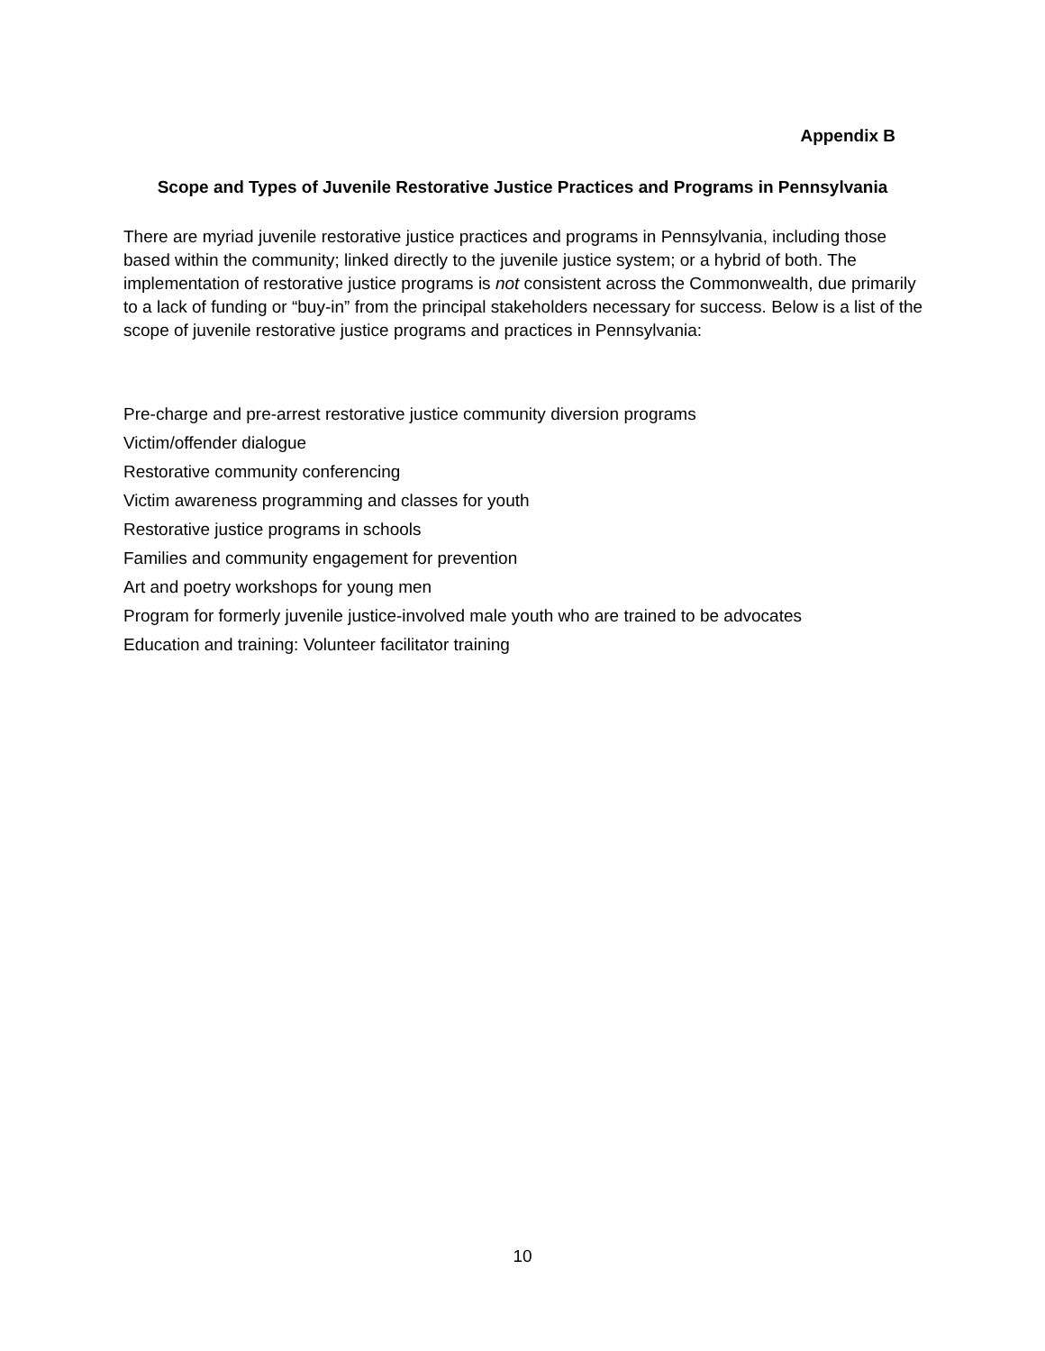Appendix B
Scope and Types of Juvenile Restorative Justice Practices and Programs in Pennsylvania
There are myriad juvenile restorative justice practices and programs in Pennsylvania, including those based within the community; linked directly to the juvenile justice system; or a hybrid of both. The implementation of restorative justice programs is not consistent across the Commonwealth, due primarily to a lack of funding or “buy-in” from the principal stakeholders necessary for success. Below is a list of the scope of juvenile restorative justice programs and practices in Pennsylvania:
Pre-charge and pre-arrest restorative justice community diversion programs
Victim/offender dialogue
Restorative community conferencing
Victim awareness programming and classes for youth
Restorative justice programs in schools
Families and community engagement for prevention
Art and poetry workshops for young men
Program for formerly juvenile justice-involved male youth who are trained to be advocates
Education and training: Volunteer facilitator training
10